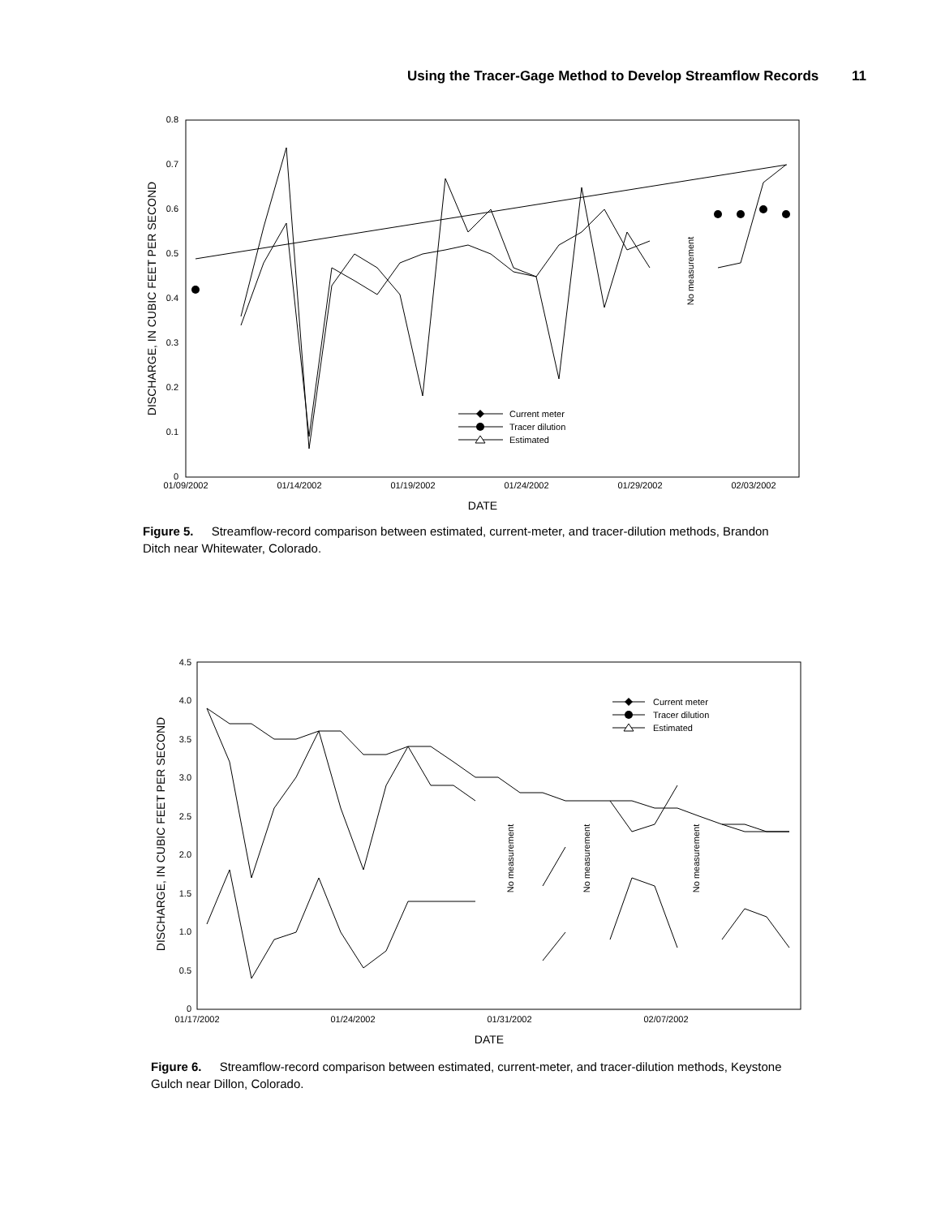Using the Tracer-Gage Method to Develop Streamflow Records 11
0
0.1
0.2
0.3
0.4
0.5
0.6
0.7
0.8
01/09/2002
01/14/2002
01/19/2002
01/24/2002
01/29/2002
02/03/2002
DATE
DISCHARGE, IN CUBIC FEET PER SECOND
No measurement
Current meter
Tracer dilution
Estimated
Figure 5. Streamflow-record comparison between estimated, current-meter, and tracer-dilution methods, Brandon Ditch near Whitewater, Colorado.
0
0.5
1.0
1.5
2.0
2.5
3.0
3.5
4.0
4.5
01/17/2002
01/24/2002
01/31/2002
02/07/2002
DATE
DISCHARGE, IN CUBIC FEET PER SECOND
No measurement
No measurement
No measurement
Current meter
Tracer dilution
Estimated
Figure 6. Streamflow-record comparison between estimated, current-meter, and tracer-dilution methods, Keystone Gulch near Dillon, Colorado.